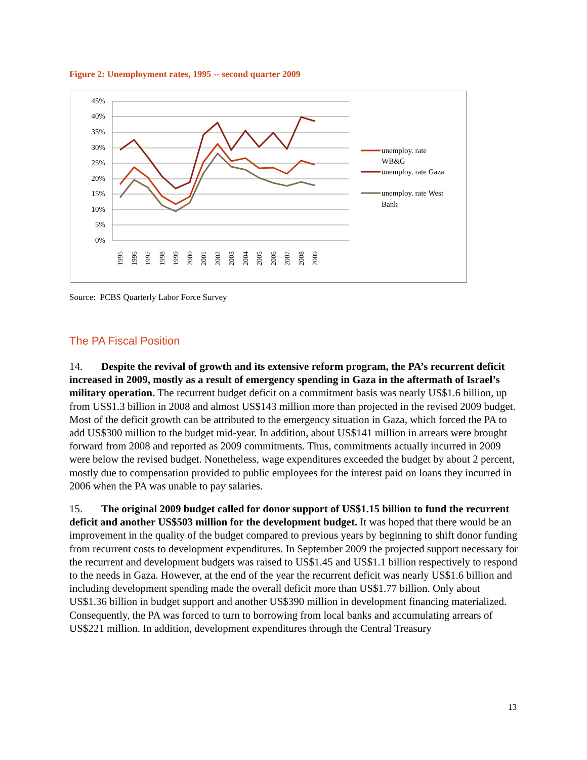Figure 2: Unemployment rates, 1995 -- second quarter 2009
45%
40%
35%
30%
25%
20%
15%
10%
5%
0%
1995
1996
1997
1998
1999
2000
2001
2002
2003
2004
2005
2006
2007
2008
2009
unemploy. rate
WB&G
unemploy. rate Gaza
unemploy. rate West
Bank
Source: PCBS Quarterly Labor Force Survey
The PA Fiscal Position
14. Despite the revival of growth and its extensive reform program, the PA’s recurrent deficit increased in 2009, mostly as a result of emergency spending in Gaza in the aftermath of Israel’s military operation. The recurrent budget deficit on a commitment basis was nearly US$1.6 billion, up from US$1.3 billion in 2008 and almost US$143 million more than projected in the revised 2009 budget. Most of the deficit growth can be attributed to the emergency situation in Gaza, which forced the PA to add US$300 million to the budget mid-year. In addition, about US$141 million in arrears were brought forward from 2008 and reported as 2009 commitments. Thus, commitments actually incurred in 2009 were below the revised budget. Nonetheless, wage expenditures exceeded the budget by about 2 percent, mostly due to compensation provided to public employees for the interest paid on loans they incurred in 2006 when the PA was unable to pay salaries.
15. The original 2009 budget called for donor support of US$1.15 billion to fund the recurrent deficit and another US$503 million for the development budget. It was hoped that there would be an improvement in the quality of the budget compared to previous years by beginning to shift donor funding from recurrent costs to development expenditures. In September 2009 the projected support necessary for the recurrent and development budgets was raised to US$1.45 and US$1.1 billion respectively to respond to the needs in Gaza. However, at the end of the year the recurrent deficit was nearly US$1.6 billion and including development spending made the overall deficit more than US$1.77 billion. Only about US$1.36 billion in budget support and another US$390 million in development financing materialized. Consequently, the PA was forced to turn to borrowing from local banks and accumulating arrears of US$221 million. In addition, development expenditures through the Central Treasury
13